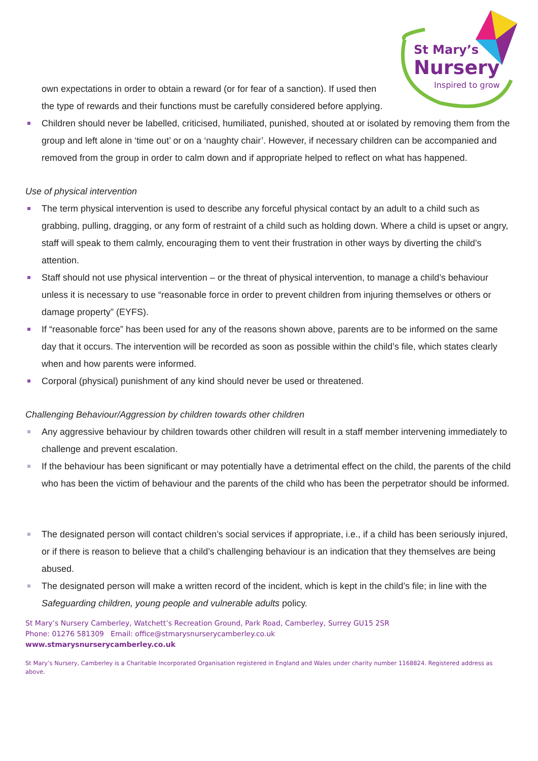St Mary’s
Nursery
Inspired to grow
own expectations in order to obtain a reward (or for fear of a sanction). If used then the type of rewards and their functions must be carefully considered before applying.
Children should never be labelled, criticised, humiliated, punished, shouted at or isolated by removing them from the group and left alone in ‘time out’ or on a ‘naughty chair’. However, if necessary children can be accompanied and removed from the group in order to calm down and if appropriate helped to reflect on what has happened.
Use of physical intervention
The term physical intervention is used to describe any forceful physical contact by an adult to a child such as grabbing, pulling, dragging, or any form of restraint of a child such as holding down. Where a child is upset or angry, staff will speak to them calmly, encouraging them to vent their frustration in other ways by diverting the child’s attention.
Staff should not use physical intervention – or the threat of physical intervention, to manage a child’s behaviour unless it is necessary to use “reasonable force in order to prevent children from injuring themselves or others or damage property” (EYFS).
If “reasonable force” has been used for any of the reasons shown above, parents are to be informed on the same day that it occurs. The intervention will be recorded as soon as possible within the child’s file, which states clearly when and how parents were informed.
Corporal (physical) punishment of any kind should never be used or threatened.
Challenging Behaviour/Aggression by children towards other children
Any aggressive behaviour by children towards other children will result in a staff member intervening immediately to challenge and prevent escalation.
If the behaviour has been significant or may potentially have a detrimental effect on the child, the parents of the child who has been the victim of behaviour and the parents of the child who has been the perpetrator should be informed.
The designated person will contact children’s social services if appropriate, i.e., if a child has been seriously injured, or if there is reason to believe that a child’s challenging behaviour is an indication that they themselves are being abused.
The designated person will make a written record of the incident, which is kept in the child’s file; in line with the Safeguarding children, young people and vulnerable adults policy.
St Mary’s Nursery Camberley, Watchett’s Recreation Ground, Park Road, Camberley, Surrey GU15 2SR
Phone: 01276 581309 Email: office@stmarysnurserycamberley.co.uk
www.stmarysnurserycamberley.co.uk
St Mary’s Nursery, Camberley is a Charitable Incorporated Organisation registered in England and Wales under charity number 1168824. Registered address as above.